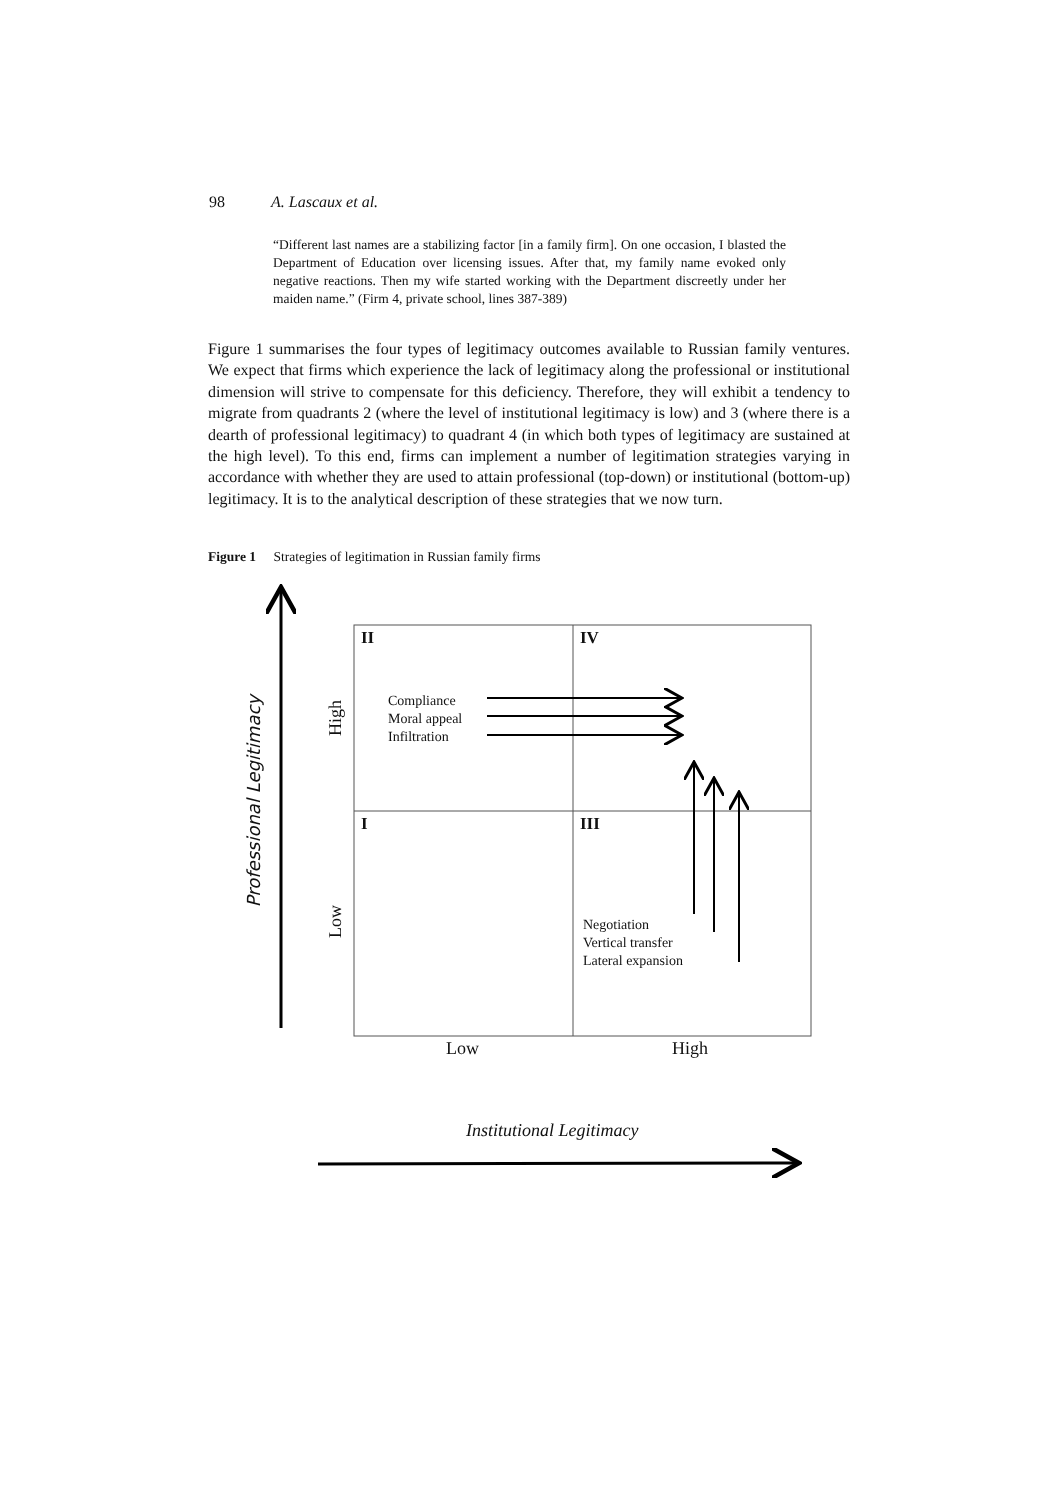98 A. Lascaux et al.
“Different last names are a stabilizing factor [in a family firm]. On one occasion, I blasted the Department of Education over licensing issues. After that, my family name evoked only negative reactions. Then my wife started working with the Department discreetly under her maiden name.” (Firm 4, private school, lines 387-389)
Figure 1 summarises the four types of legitimacy outcomes available to Russian family ventures. We expect that firms which experience the lack of legitimacy along the professional or institutional dimension will strive to compensate for this deficiency. Therefore, they will exhibit a tendency to migrate from quadrants 2 (where the level of institutional legitimacy is low) and 3 (where there is a dearth of professional legitimacy) to quadrant 4 (in which both types of legitimacy are sustained at the high level). To this end, firms can implement a number of legitimation strategies varying in accordance with whether they are used to attain professional (top-down) or institutional (bottom-up) legitimacy. It is to the analytical description of these strategies that we now turn.
Figure 1 Strategies of legitimation in Russian family firms
II IV
I III
Compliance
Moral appeal
Infiltration
Negotiation
Vertical transfer
Lateral expansion
High
Low
Professional Legitimacy
Low High
Institutional Legitimacy